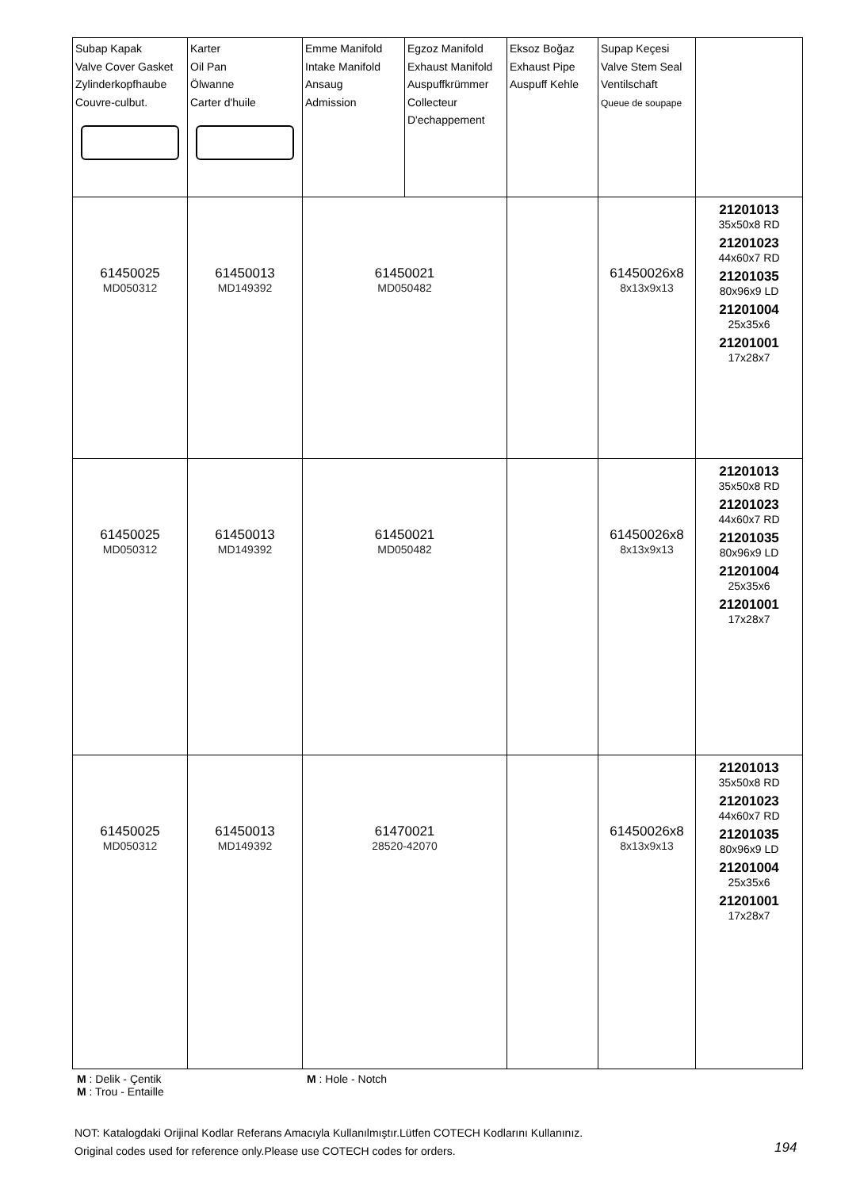| Subap Kapak Valve Cover Gasket Zylinderkopfhaube Couvre-culbut. | Karter Oil Pan Ölwanne Carter d'huile | Emme Manifold Intake Manifold Ansaug Admission | Egzoz Manifold Exhaust Manifold Auspuffkrümmer Collecteur D'echappement | Eksoz Boğaz Exhaust Pipe Auspuff Kehle | Supap Keçesi Valve Stem Seal Ventilschaft Queue de soupape | |
| 61450025 MD050312 | 61450013 MD149392 | 61450021 MD050482 | | | 61450026x8 8x13x9x13 | 21201013 35x50x8 RD 21201023 44x60x7 RD 21201035 80x96x9 LD 21201004 25x35x6 21201001 17x28x7 |
| 61450025 MD050312 | 61450013 MD149392 | 61450021 MD050482 | | | 61450026x8 8x13x9x13 | 21201013 35x50x8 RD 21201023 44x60x7 RD 21201035 80x96x9 LD 21201004 25x35x6 21201001 17x28x7 |
| 61450025 MD050312 | 61450013 MD149392 | 61470021 28520-42070 | | | 61450026x8 8x13x9x13 | 21201013 35x50x8 RD 21201023 44x60x7 RD 21201035 80x96x9 LD 21201004 25x35x6 21201001 17x28x7 |
M : Delik - Çentik M : Hole - Notch M : Trou - Entaille
NOT: Katalogdaki Orijinal Kodlar Referans Amacıyla Kullanılmıştır.Lütfen COTECH Kodlarını Kullanınız.
Original codes used for reference only.Please use COTECH codes for orders.
194